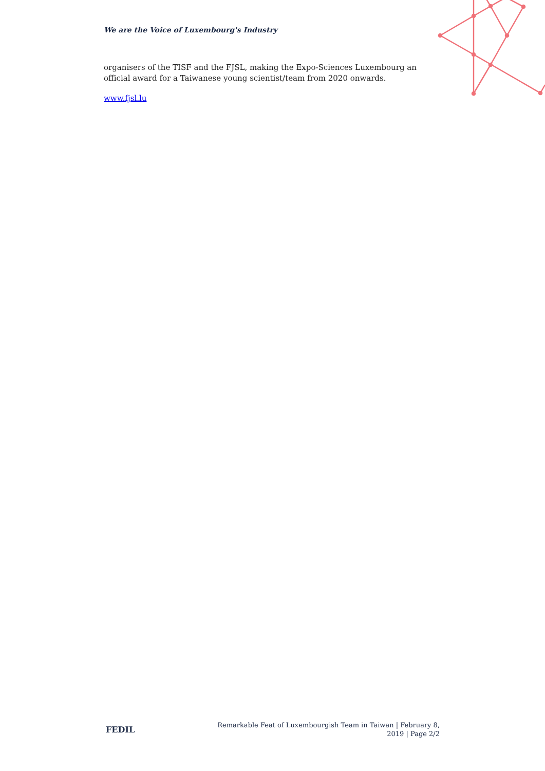We are the Voice of Luxembourg's Industry
organisers of the TISF and the FJSL, making the Expo-Sciences Luxembourg an official award for a Taiwanese young scientist/team from 2020 onwards.
www.fjsl.lu
FEDIL
Remarkable Feat of Luxembourgish Team in Taiwan | February 8, 2019 | Page 2/2